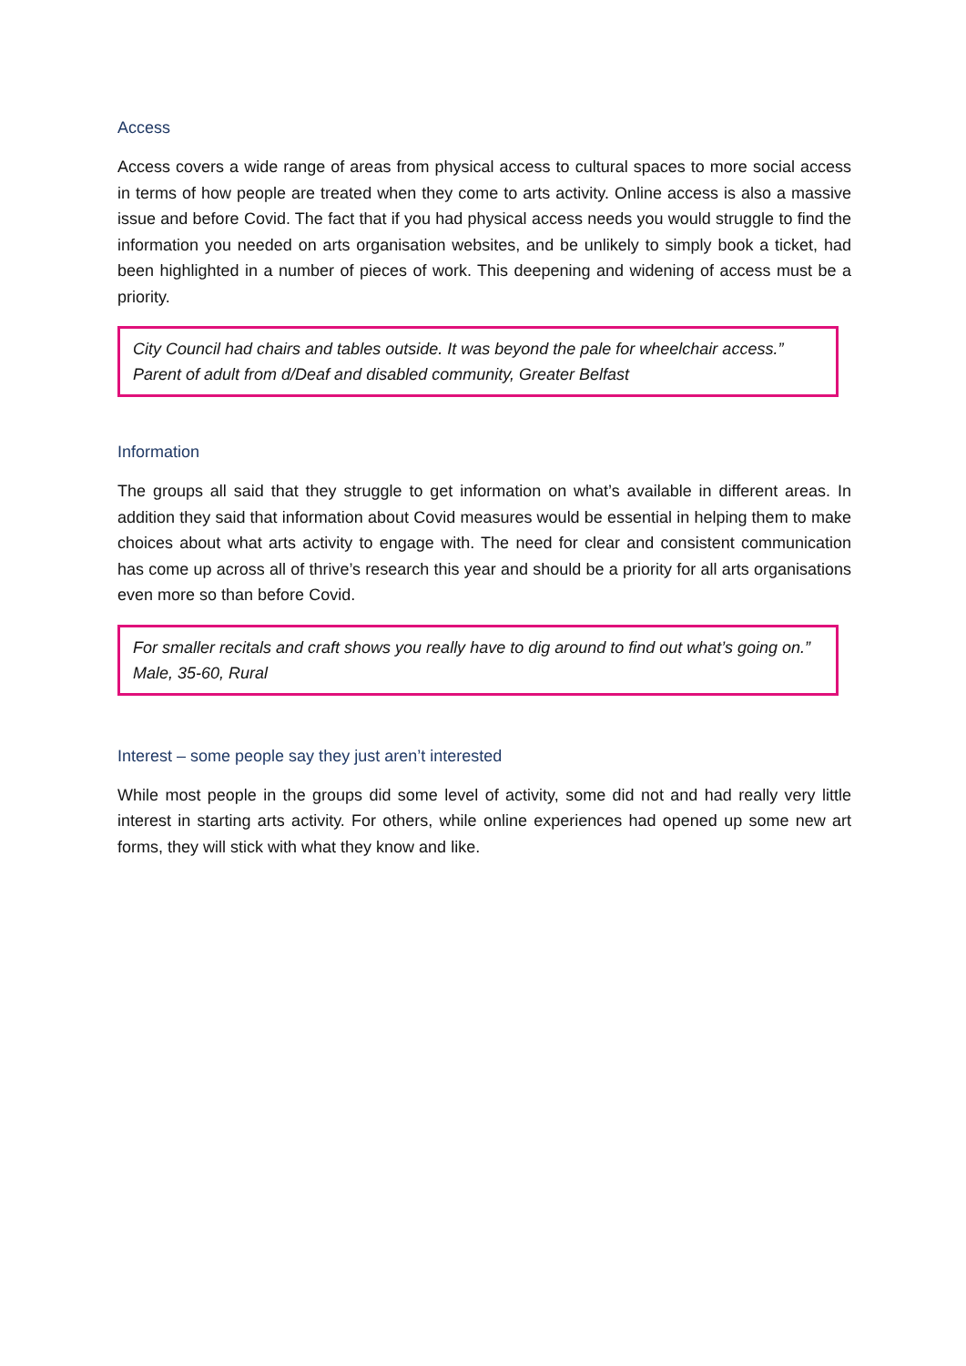Access
Access covers a wide range of areas from physical access to cultural spaces to more social access in terms of how people are treated when they come to arts activity. Online access is also a massive issue and before Covid. The fact that if you had physical access needs you would struggle to find the information you needed on arts organisation websites, and be unlikely to simply book a ticket, had been highlighted in a number of pieces of work. This deepening and widening of access must be a priority.
City Council had chairs and tables outside. It was beyond the pale for wheelchair access.” Parent of adult from d/Deaf and disabled community, Greater Belfast
Information
The groups all said that they struggle to get information on what’s available in different areas. In addition they said that information about Covid measures would be essential in helping them to make choices about what arts activity to engage with. The need for clear and consistent communication has come up across all of thrive’s research this year and should be a priority for all arts organisations even more so than before Covid.
For smaller recitals and craft shows you really have to dig around to find out what’s going on.” Male, 35-60, Rural
Interest – some people say they just aren’t interested
While most people in the groups did some level of activity, some did not and had really very little interest in starting arts activity. For others, while online experiences had opened up some new art forms, they will stick with what they know and like.